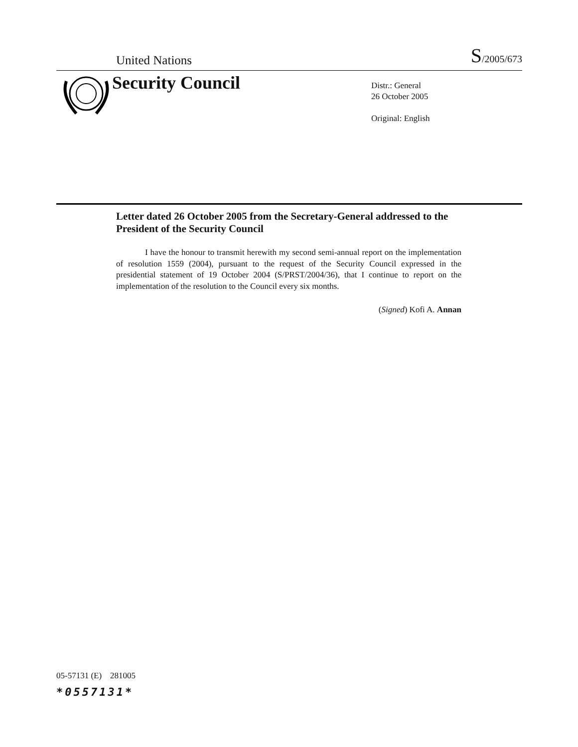United Nations S/2005/673
Security Council
Distr.: General
26 October 2005
Original: English
Letter dated 26 October 2005 from the Secretary-General addressed to the President of the Security Council
I have the honour to transmit herewith my second semi-annual report on the implementation of resolution 1559 (2004), pursuant to the request of the Security Council expressed in the presidential statement of 19 October 2004 (S/PRST/2004/36), that I continue to report on the implementation of the resolution to the Council every six months.
(Signed) Kofi A. Annan
05-57131 (E) 281005
*0557131*